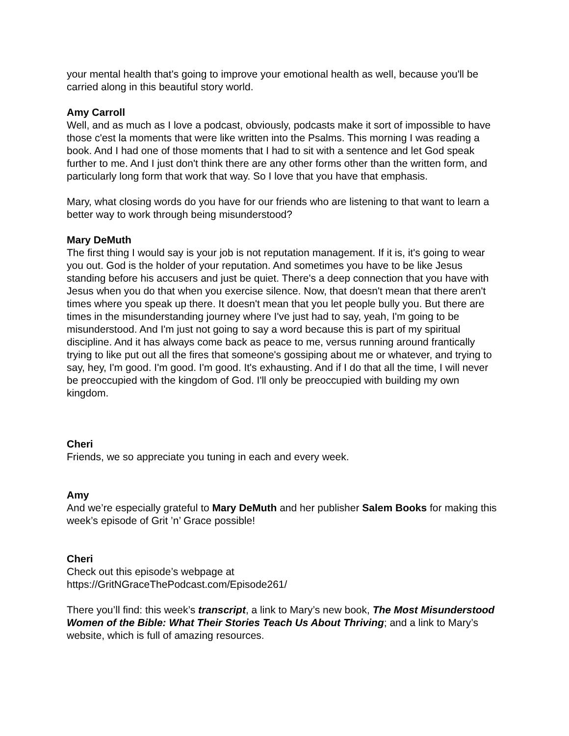your mental health that's going to improve your emotional health as well, because you'll be carried along in this beautiful story world.
Amy Carroll
Well, and as much as I love a podcast, obviously, podcasts make it sort of impossible to have those c'est la moments that were like written into the Psalms. This morning I was reading a book. And I had one of those moments that I had to sit with a sentence and let God speak further to me. And I just don't think there are any other forms other than the written form, and particularly long form that work that way. So I love that you have that emphasis.
Mary, what closing words do you have for our friends who are listening to that want to learn a better way to work through being misunderstood?
Mary DeMuth
The first thing I would say is your job is not reputation management. If it is, it's going to wear you out. God is the holder of your reputation. And sometimes you have to be like Jesus standing before his accusers and just be quiet. There's a deep connection that you have with Jesus when you do that when you exercise silence. Now, that doesn't mean that there aren't times where you speak up there. It doesn't mean that you let people bully you. But there are times in the misunderstanding journey where I've just had to say, yeah, I'm going to be misunderstood. And I'm just not going to say a word because this is part of my spiritual discipline. And it has always come back as peace to me, versus running around frantically trying to like put out all the fires that someone's gossiping about me or whatever, and trying to say, hey, I'm good. I'm good. I'm good. It's exhausting. And if I do that all the time, I will never be preoccupied with the kingdom of God. I'll only be preoccupied with building my own kingdom.
Cheri
Friends, we so appreciate you tuning in each and every week.
Amy
And we’re especially grateful to Mary DeMuth and her publisher Salem Books for making this week’s episode of Grit ’n’ Grace possible!
Cheri
Check out this episode’s webpage at
https://GritNGraceThePodcast.com/Episode261/
There you’ll find: this week’s transcript, a link to Mary’s new book, The Most Misunderstood Women of the Bible: What Their Stories Teach Us About Thriving; and a link to Mary’s website, which is full of amazing resources.